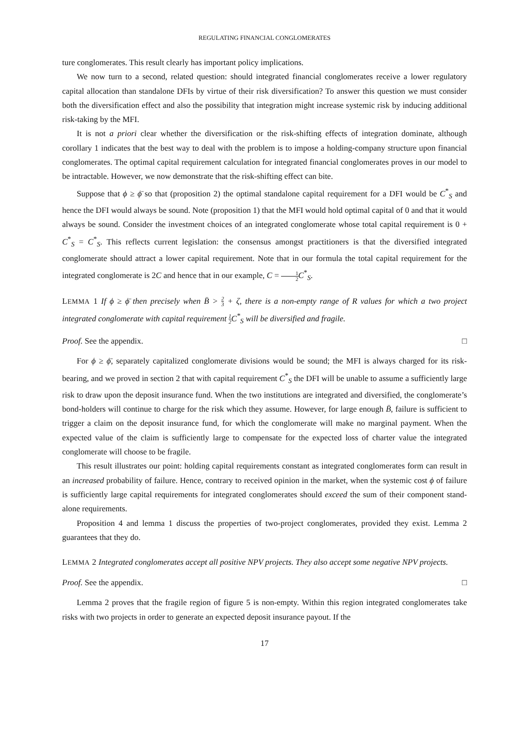REGULATING FINANCIAL CONGLOMERATES
ture conglomerates. This result clearly has important policy implications.
We now turn to a second, related question: should integrated financial conglomerates receive a lower regulatory capital allocation than standalone DFIs by virtue of their risk diversification? To answer this question we must consider both the diversification effect and also the possibility that integration might increase systemic risk by inducing additional risk-taking by the MFI.
It is not a priori clear whether the diversification or the risk-shifting effects of integration dominate, although corollary 1 indicates that the best way to deal with the problem is to impose a holding-company structure upon financial conglomerates. The optimal capital requirement calculation for integrated financial conglomerates proves in our model to be intractable. However, we now demonstrate that the risk-shifting effect can bite.
Suppose that ϕ ≥ ϕ̄ so that (proposition 2) the optimal standalone capital requirement for a DFI would be C<sup>*</sup><sub>S</sub> and hence the DFI would always be sound. Note (proposition 1) that the MFI would hold optimal capital of 0 and that it would always be sound. Consider the investment choices of an integrated conglomerate whose total capital requirement is 0 + C<sup>*</sup><sub>S</sub> = C<sup>*</sup><sub>S</sub>. This reflects current legislation: the consensus amongst practitioners is that the diversified integrated conglomerate should attract a lower capital requirement. Note that in our formula the total capital requirement for the integrated conglomerate is 2C and hence that in our example, C = 1 2 C<sup>*</sup><sub>S</sub>.
LEMMA 1 If ϕ ≥ ϕ̄ then precisely when B̄ > 2 3 + ζ, there is a non-empty range of R values for which a two project integrated conglomerate with capital requirement 1 2 C<sup>*</sup><sub>S</sub> will be diversified and fragile.
Proof. See the appendix. □
For ϕ ≥ ϕ̄, separately capitalized conglomerate divisions would be sound; the MFI is always charged for its risk-bearing, and we proved in section 2 that with capital requirement C<sup>*</sup><sub>S</sub> the DFI will be unable to assume a sufficiently large risk to draw upon the deposit insurance fund. When the two institutions are integrated and diversified, the conglomerate’s bond-holders will continue to charge for the risk which they assume. However, for large enough B̄, failure is sufficient to trigger a claim on the deposit insurance fund, for which the conglomerate will make no marginal payment. When the expected value of the claim is sufficiently large to compensate for the expected loss of charter value the integrated conglomerate will choose to be fragile.
This result illustrates our point: holding capital requirements constant as integrated conglomerates form can result in an increased probability of failure. Hence, contrary to received opinion in the market, when the systemic cost ϕ of failure is sufficiently large capital requirements for integrated conglomerates should exceed the sum of their component stand-alone requirements.
Proposition 4 and lemma 1 discuss the properties of two-project conglomerates, provided they exist. Lemma 2 guarantees that they do.
LEMMA 2 Integrated conglomerates accept all positive NPV projects. They also accept some negative NPV projects.
Proof. See the appendix. □
Lemma 2 proves that the fragile region of figure 5 is non-empty. Within this region integrated conglomerates take risks with two projects in order to generate an expected deposit insurance payout. If the
17